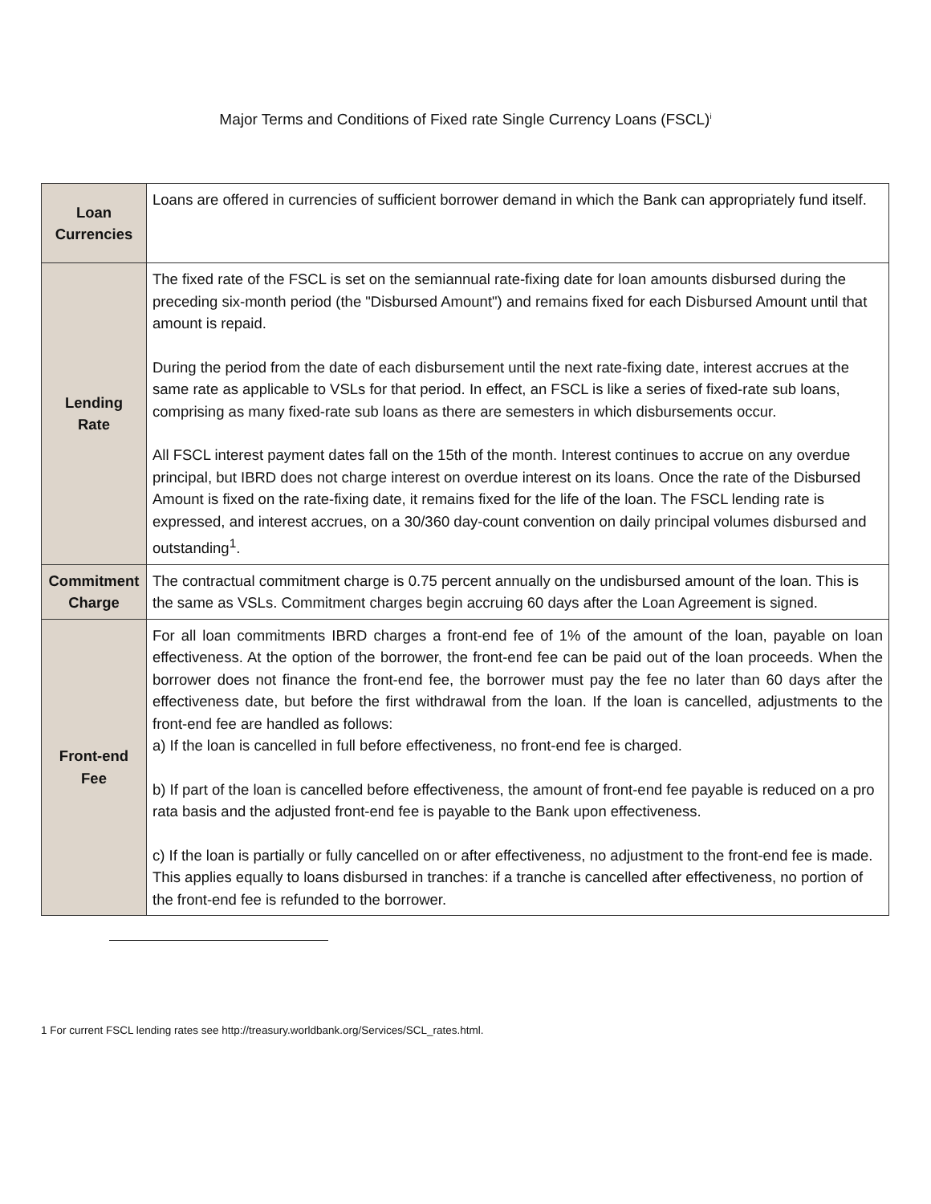Major Terms and Conditions of Fixed rate Single Currency Loans (FSCL)<sup>i</sup>
| Loan Currencies | Loans are offered in currencies of sufficient borrower demand in which the Bank can appropriately fund itself. |
| Lending Rate | The fixed rate of the FSCL is set on the semiannual rate-fixing date for loan amounts disbursed during the preceding six-month period (the "Disbursed Amount") and remains fixed for each Disbursed Amount until that amount is repaid. During the period from the date of each disbursement until the next rate-fixing date, interest accrues at the same rate as applicable to VSLs for that period. In effect, an FSCL is like a series of fixed-rate sub loans, comprising as many fixed-rate sub loans as there are semesters in which disbursements occur. All FSCL interest payment dates fall on the 15th of the month. Interest continues to accrue on any overdue principal, but IBRD does not charge interest on overdue interest on its loans. Once the rate of the Disbursed Amount is fixed on the rate-fixing date, it remains fixed for the life of the loan. The FSCL lending rate is expressed, and interest accrues, on a 30/360 day-count convention on daily principal volumes disbursed and outstanding<sup>1</sup>. |
| Commitment Charge | The contractual commitment charge is 0.75 percent annually on the undisbursed amount of the loan. This is the same as VSLs. Commitment charges begin accruing 60 days after the Loan Agreement is signed. |
| Front-end Fee | For all loan commitments IBRD charges a front-end fee of 1% of the amount of the loan, payable on loan effectiveness. At the option of the borrower, the front-end fee can be paid out of the loan proceeds. When the borrower does not finance the front-end fee, the borrower must pay the fee no later than 60 days after the effectiveness date, but before the first withdrawal from the loan. If the loan is cancelled, adjustments to the front-end fee are handled as follows: a) If the loan is cancelled in full before effectiveness, no front-end fee is charged. b) If part of the loan is cancelled before effectiveness, the amount of front-end fee payable is reduced on a pro rata basis and the adjusted front-end fee is payable to the Bank upon effectiveness. c) If the loan is partially or fully cancelled on or after effectiveness, no adjustment to the front-end fee is made. This applies equally to loans disbursed in tranches: if a tranche is cancelled after effectiveness, no portion of the front-end fee is refunded to the borrower. |
1 For current FSCL lending rates see http://treasury.worldbank.org/Services/SCL_rates.html.